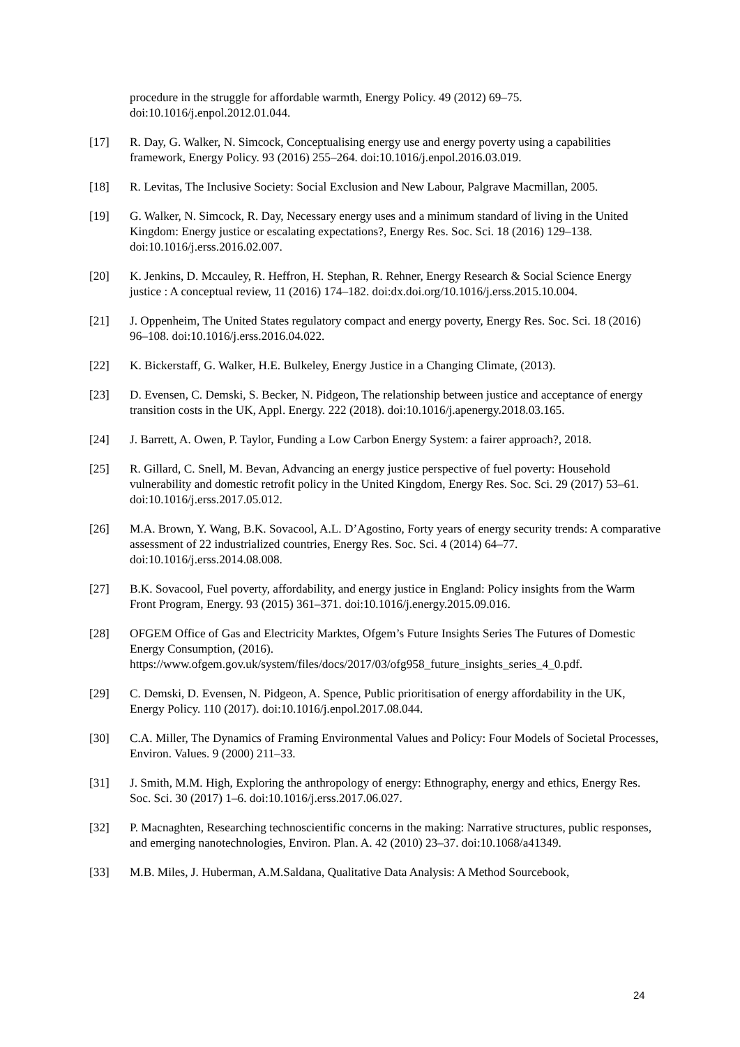procedure in the struggle for affordable warmth, Energy Policy. 49 (2012) 69–75. doi:10.1016/j.enpol.2012.01.044.
[17] R. Day, G. Walker, N. Simcock, Conceptualising energy use and energy poverty using a capabilities framework, Energy Policy. 93 (2016) 255–264. doi:10.1016/j.enpol.2016.03.019.
[18] R. Levitas, The Inclusive Society: Social Exclusion and New Labour, Palgrave Macmillan, 2005.
[19] G. Walker, N. Simcock, R. Day, Necessary energy uses and a minimum standard of living in the United Kingdom: Energy justice or escalating expectations?, Energy Res. Soc. Sci. 18 (2016) 129–138. doi:10.1016/j.erss.2016.02.007.
[20] K. Jenkins, D. Mccauley, R. Heffron, H. Stephan, R. Rehner, Energy Research & Social Science Energy justice : A conceptual review, 11 (2016) 174–182. doi:dx.doi.org/10.1016/j.erss.2015.10.004.
[21] J. Oppenheim, The United States regulatory compact and energy poverty, Energy Res. Soc. Sci. 18 (2016) 96–108. doi:10.1016/j.erss.2016.04.022.
[22] K. Bickerstaff, G. Walker, H.E. Bulkeley, Energy Justice in a Changing Climate, (2013).
[23] D. Evensen, C. Demski, S. Becker, N. Pidgeon, The relationship between justice and acceptance of energy transition costs in the UK, Appl. Energy. 222 (2018). doi:10.1016/j.apenergy.2018.03.165.
[24] J. Barrett, A. Owen, P. Taylor, Funding a Low Carbon Energy System: a fairer approach?, 2018.
[25] R. Gillard, C. Snell, M. Bevan, Advancing an energy justice perspective of fuel poverty: Household vulnerability and domestic retrofit policy in the United Kingdom, Energy Res. Soc. Sci. 29 (2017) 53–61. doi:10.1016/j.erss.2017.05.012.
[26] M.A. Brown, Y. Wang, B.K. Sovacool, A.L. D’Agostino, Forty years of energy security trends: A comparative assessment of 22 industrialized countries, Energy Res. Soc. Sci. 4 (2014) 64–77. doi:10.1016/j.erss.2014.08.008.
[27] B.K. Sovacool, Fuel poverty, affordability, and energy justice in England: Policy insights from the Warm Front Program, Energy. 93 (2015) 361–371. doi:10.1016/j.energy.2015.09.016.
[28] OFGEM Office of Gas and Electricity Marktes, Ofgem’s Future Insights Series The Futures of Domestic Energy Consumption, (2016). https://www.ofgem.gov.uk/system/files/docs/2017/03/ofg958_future_insights_series_4_0.pdf.
[29] C. Demski, D. Evensen, N. Pidgeon, A. Spence, Public prioritisation of energy affordability in the UK, Energy Policy. 110 (2017). doi:10.1016/j.enpol.2017.08.044.
[30] C.A. Miller, The Dynamics of Framing Environmental Values and Policy: Four Models of Societal Processes, Environ. Values. 9 (2000) 211–33.
[31] J. Smith, M.M. High, Exploring the anthropology of energy: Ethnography, energy and ethics, Energy Res. Soc. Sci. 30 (2017) 1–6. doi:10.1016/j.erss.2017.06.027.
[32] P. Macnaghten, Researching technoscientific concerns in the making: Narrative structures, public responses, and emerging nanotechnologies, Environ. Plan. A. 42 (2010) 23–37. doi:10.1068/a41349.
[33] M.B. Miles, J. Huberman, A.M.Saldana, Qualitative Data Analysis: A Method Sourcebook,
24